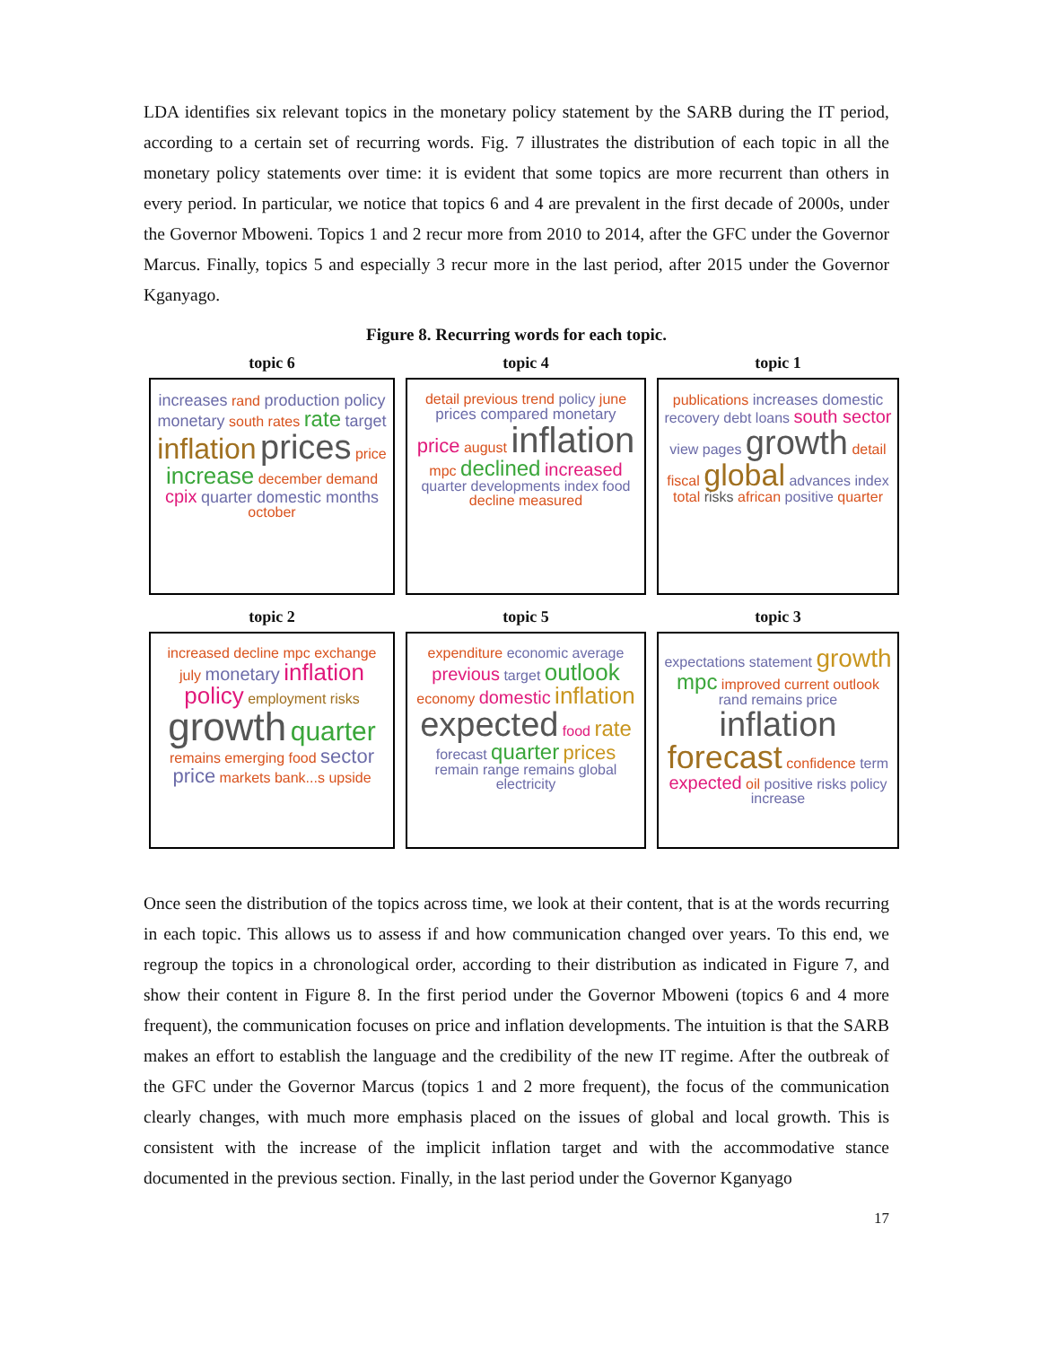LDA identifies six relevant topics in the monetary policy statement by the SARB during the IT period, according to a certain set of recurring words. Fig. 7 illustrates the distribution of each topic in all the monetary policy statements over time: it is evident that some topics are more recurrent than others in every period. In particular, we notice that topics 6 and 4 are prevalent in the first decade of 2000s, under the Governor Mboweni. Topics 1 and 2 recur more from 2010 to 2014, after the GFC under the Governor Marcus. Finally, topics 5 and especially 3 recur more in the last period, after 2015 under the Governor Kganyago.
Figure 8. Recurring words for each topic.
topic 6
increases rand production policy monetary south rates rate target inflation prices price increase december demand cpix quarter domestic months october
topic 4
detail previous trend policy june prices compared monetary price august inflation mpc declined increased quarter developments index food decline measured
topic 1
publications increases domestic recovery debt loans south sector view pages growth detail fiscal global advances index total risks african positive quarter
topic 2
increased decline mpc exchange july monetary inflation policy employment risks growth quarter remains emerging food sector price markets bank...s upside
topic 5
expenditure economic average previous target outlook economy domestic inflation expected food rate forecast quarter prices remain range remains global electricity
topic 3
expectations statement growth mpc improved current outlook rand remains price inflation forecast confidence term expected oil positive risks policy increase
Once seen the distribution of the topics across time, we look at their content, that is at the words recurring in each topic. This allows us to assess if and how communication changed over years. To this end, we regroup the topics in a chronological order, according to their distribution as indicated in Figure 7, and show their content in Figure 8. In the first period under the Governor Mboweni (topics 6 and 4 more frequent), the communication focuses on price and inflation developments. The intuition is that the SARB makes an effort to establish the language and the credibility of the new IT regime. After the outbreak of the GFC under the Governor Marcus (topics 1 and 2 more frequent), the focus of the communication clearly changes, with much more emphasis placed on the issues of global and local growth. This is consistent with the increase of the implicit inflation target and with the accommodative stance documented in the previous section. Finally, in the last period under the Governor Kganyago
17